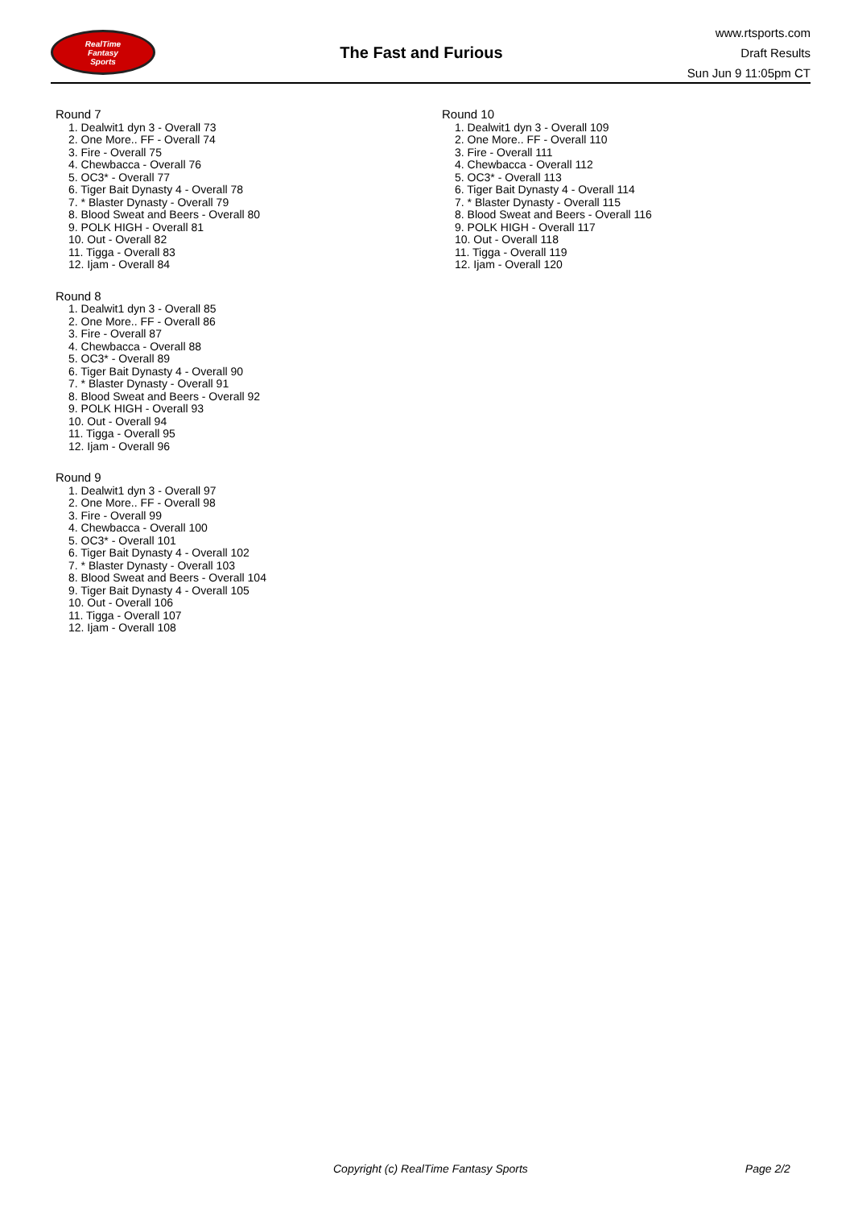RealTime
Fantasy
Sports
The Fast and Furious
www.rtsports.com
Draft Results
Sun Jun 9 11:05pm CT
Round 7
1. Dealwit1 dyn 3 - Overall 73
2. One More.. FF - Overall 74
3. Fire - Overall 75
4. Chewbacca - Overall 76
5. OC3* - Overall 77
6. Tiger Bait Dynasty 4 - Overall 78
7. * Blaster Dynasty - Overall 79
8. Blood Sweat and Beers - Overall 80
9. POLK HIGH - Overall 81
10. Out - Overall 82
11. Tigga - Overall 83
12. Ijam - Overall 84
Round 8
1. Dealwit1 dyn 3 - Overall 85
2. One More.. FF - Overall 86
3. Fire - Overall 87
4. Chewbacca - Overall 88
5. OC3* - Overall 89
6. Tiger Bait Dynasty 4 - Overall 90
7. * Blaster Dynasty - Overall 91
8. Blood Sweat and Beers - Overall 92
9. POLK HIGH - Overall 93
10. Out - Overall 94
11. Tigga - Overall 95
12. Ijam - Overall 96
Round 9
1. Dealwit1 dyn 3 - Overall 97
2. One More.. FF - Overall 98
3. Fire - Overall 99
4. Chewbacca - Overall 100
5. OC3* - Overall 101
6. Tiger Bait Dynasty 4 - Overall 102
7. * Blaster Dynasty - Overall 103
8. Blood Sweat and Beers - Overall 104
9. Tiger Bait Dynasty 4 - Overall 105
10. Out - Overall 106
11. Tigga - Overall 107
12. Ijam - Overall 108
Round 10
1. Dealwit1 dyn 3 - Overall 109
2. One More.. FF - Overall 110
3. Fire - Overall 111
4. Chewbacca - Overall 112
5. OC3* - Overall 113
6. Tiger Bait Dynasty 4 - Overall 114
7. * Blaster Dynasty - Overall 115
8. Blood Sweat and Beers - Overall 116
9. POLK HIGH - Overall 117
10. Out - Overall 118
11. Tigga - Overall 119
12. Ijam - Overall 120
Copyright (c) RealTime Fantasy Sports Page 2/2